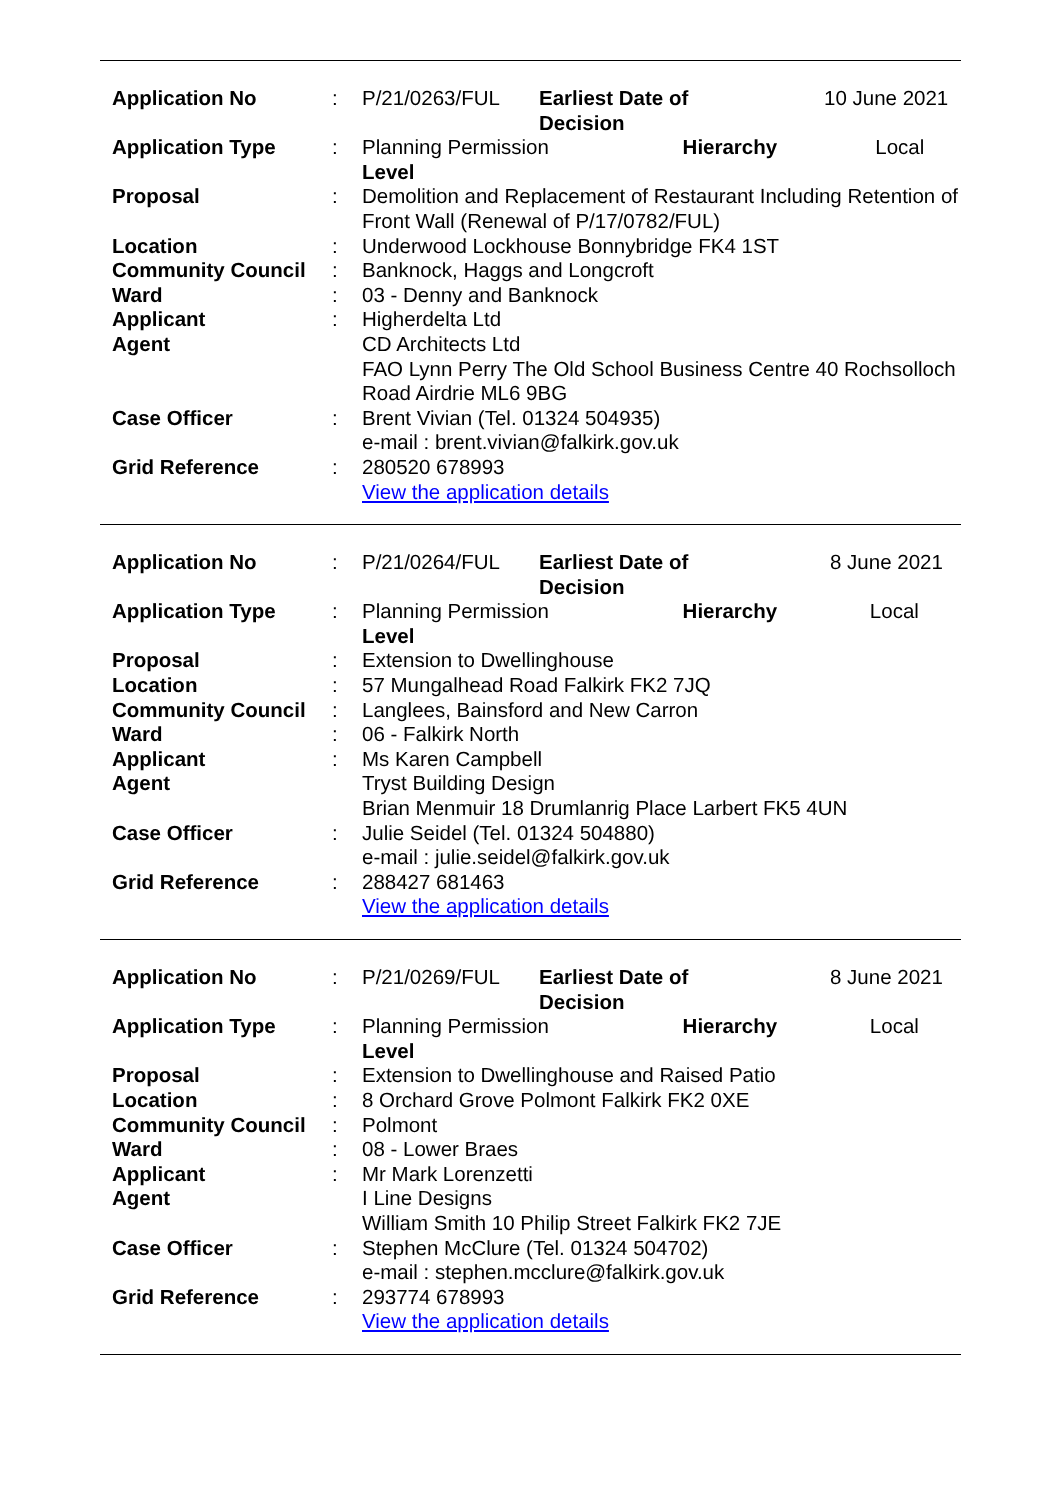| Application No | : | P/21/0263/FUL | Earliest Date of Decision | 10 June 2021 |
| Application Type | : | Planning Permission Hierarchy Level | | Local |
| Proposal | : | Demolition and Replacement of Restaurant Including Retention of Front Wall (Renewal of P/17/0782/FUL) | | |
| Location | : | Underwood Lockhouse Bonnybridge FK4 1ST | | |
| Community Council | : | Banknock, Haggs and Longcroft | | |
| Ward | : | 03 - Denny and Banknock | | |
| Applicant | : | Higherdelta Ltd | | |
| Agent | | CD Architects Ltd FAO Lynn Perry The Old School Business Centre 40 Rochsolloch Road Airdrie ML6 9BG | | |
| Case Officer | : | Brent Vivian (Tel. 01324 504935) e-mail : brent.vivian@falkirk.gov.uk | | |
| Grid Reference | : | 280520 678993 View the application details | | |
| Application No | : | P/21/0264/FUL | Earliest Date of Decision | 8 June 2021 |
| Application Type | : | Planning Permission Hierarchy Level | | Local |
| Proposal | : | Extension to Dwellinghouse | | |
| Location | : | 57 Mungalhead Road Falkirk FK2 7JQ | | |
| Community Council | : | Langlees, Bainsford and New Carron | | |
| Ward | : | 06 - Falkirk North | | |
| Applicant | : | Ms Karen Campbell | | |
| Agent | | Tryst Building Design Brian Menmuir 18 Drumlanrig Place Larbert FK5 4UN | | |
| Case Officer | : | Julie Seidel (Tel. 01324 504880) e-mail : julie.seidel@falkirk.gov.uk | | |
| Grid Reference | : | 288427 681463 View the application details | | |
| Application No | : | P/21/0269/FUL | Earliest Date of Decision | 8 June 2021 |
| Application Type | : | Planning Permission Hierarchy Level | | Local |
| Proposal | : | Extension to Dwellinghouse and Raised Patio | | |
| Location | : | 8 Orchard Grove Polmont Falkirk FK2 0XE | | |
| Community Council | : | Polmont | | |
| Ward | : | 08 - Lower Braes | | |
| Applicant | : | Mr Mark Lorenzetti | | |
| Agent | | I Line Designs William Smith 10 Philip Street Falkirk FK2 7JE | | |
| Case Officer | : | Stephen McClure (Tel. 01324 504702) e-mail : stephen.mcclure@falkirk.gov.uk | | |
| Grid Reference | : | 293774 678993 View the application details | | |